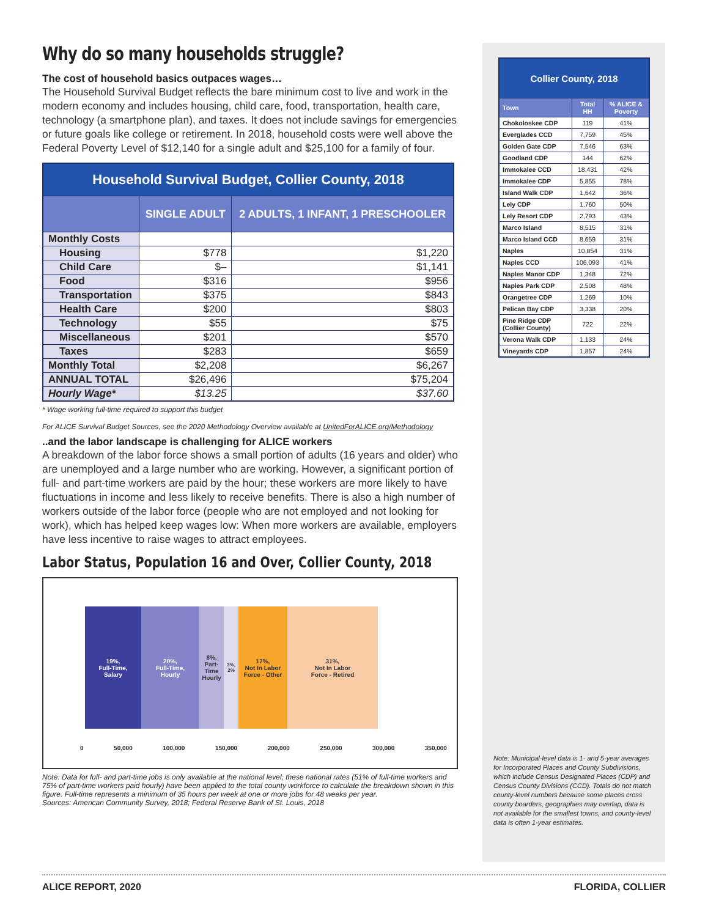Why do so many households struggle?
The cost of household basics outpaces wages…
The Household Survival Budget reflects the bare minimum cost to live and work in the modern economy and includes housing, child care, food, transportation, health care, technology (a smartphone plan), and taxes. It does not include savings for emergencies or future goals like college or retirement. In 2018, household costs were well above the Federal Poverty Level of $12,140 for a single adult and $25,100 for a family of four.
| Household Survival Budget, Collier County, 2018 | | |
| --- | --- | --- |
| | SINGLE ADULT | 2 ADULTS, 1 INFANT, 1 PRESCHOOLER |
| Monthly Costs | | |
| Housing | $778 | $1,220 |
| Child Care | $– | $1,141 |
| Food | $316 | $956 |
| Transportation | $375 | $843 |
| Health Care | $200 | $803 |
| Technology | $55 | $75 |
| Miscellaneous | $201 | $570 |
| Taxes | $283 | $659 |
| Monthly Total | $2,208 | $6,267 |
| ANNUAL TOTAL | $26,496 | $75,204 |
| Hourly Wage* | $13.25 | $37.60 |
* Wage working full-time required to support this budget
For ALICE Survival Budget Sources, see the 2020 Methodology Overview available at UnitedForALICE.org/Methodology
..and the labor landscape is challenging for ALICE workers
A breakdown of the labor force shows a small portion of adults (16 years and older) who are unemployed and a large number who are working. However, a significant portion of full- and part-time workers are paid by the hour; these workers are more likely to have fluctuations in income and less likely to receive benefits. There is also a high number of workers outside of the labor force (people who are not employed and not looking for work), which has helped keep wages low: When more workers are available, employers have less incentive to raise wages to attract employees.
Labor Status, Population 16 and Over, Collier County, 2018
19%,
Full-Time,
Salary
20%,
Full-Time,
Hourly
8%, Part-Time Hourly
3%, 2%
17%,
Not In Labor
Force - Other
31%,
Not In Labor
Force - Retired
0 50,000 100,000 150,000 200,000 250,000 300,000 350,000
Note: Data for full- and part-time jobs is only available at the national level; these national rates (51% of full-time workers and 75% of part-time workers paid hourly) have been applied to the total county workforce to calculate the breakdown shown in this figure. Full-time represents a minimum of 35 hours per week at one or more jobs for 48 weeks per year.
Sources: American Community Survey, 2018; Federal Reserve Bank of St. Louis, 2018
| Collier County, 2018 | | |
| --- | --- | --- |
| Town | Total HH | % ALICE & Poverty |
| Chokoloskee CDP | 119 | 41% |
| Everglades CCD | 7,759 | 45% |
| Golden Gate CDP | 7,546 | 63% |
| Goodland CDP | 144 | 62% |
| Immokalee CCD | 18,431 | 42% |
| Immokalee CDP | 5,855 | 78% |
| Island Walk CDP | 1,642 | 36% |
| Lely CDP | 1,760 | 50% |
| Lely Resort CDP | 2,793 | 43% |
| Marco Island | 8,515 | 31% |
| Marco Island CCD | 8,659 | 31% |
| Naples | 10,854 | 31% |
| Naples CCD | 106,093 | 41% |
| Naples Manor CDP | 1,348 | 72% |
| Naples Park CDP | 2,508 | 48% |
| Orangetree CDP | 1,269 | 10% |
| Pelican Bay CDP | 3,338 | 20% |
| Pine Ridge CDP (Collier County) | 722 | 22% |
| Verona Walk CDP | 1,133 | 24% |
| Vineyards CDP | 1,857 | 24% |
Note: Municipal-level data is 1- and 5-year averages for Incorporated Places and County Subdivisions, which include Census Designated Places (CDP) and Census County Divisions (CCD). Totals do not match county-level numbers because some places cross county boarders, geographies may overlap, data is not available for the smallest towns, and county-level data is often 1-year estimates.
ALICE REPORT, 2020 FLORIDA, COLLIER